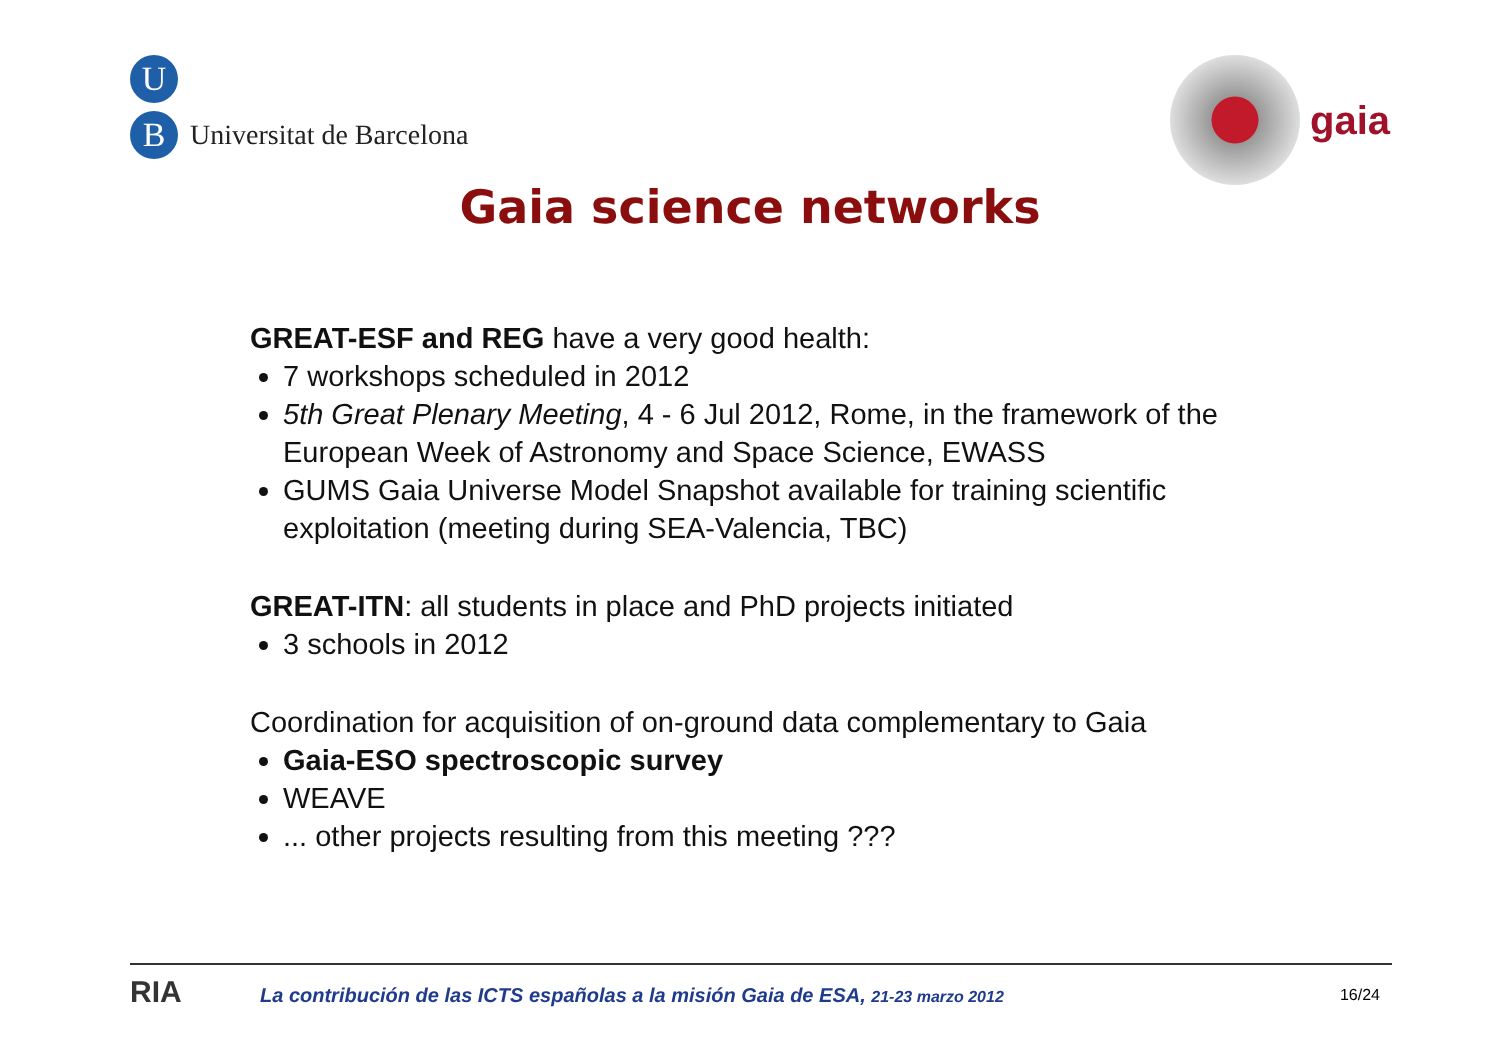U
B
Universitat de Barcelona
gaia
Gaia science networks
GREAT-ESF and REG have a very good health:
7 workshops scheduled in 2012
5th Great Plenary Meeting, 4 - 6 Jul 2012, Rome, in the framework of the European Week of Astronomy and Space Science, EWASS
GUMS Gaia Universe Model Snapshot available for training scientific exploitation (meeting during SEA-Valencia, TBC)
GREAT-ITN: all students in place and PhD projects initiated
3 schools in 2012
Coordination for acquisition of on-ground data complementary to Gaia
Gaia-ESO spectroscopic survey
WEAVE
... other projects resulting from this meeting ???
RIA
La contribución de las ICTS españolas a la misión Gaia de ESA, 21-23 marzo 2012
16/24